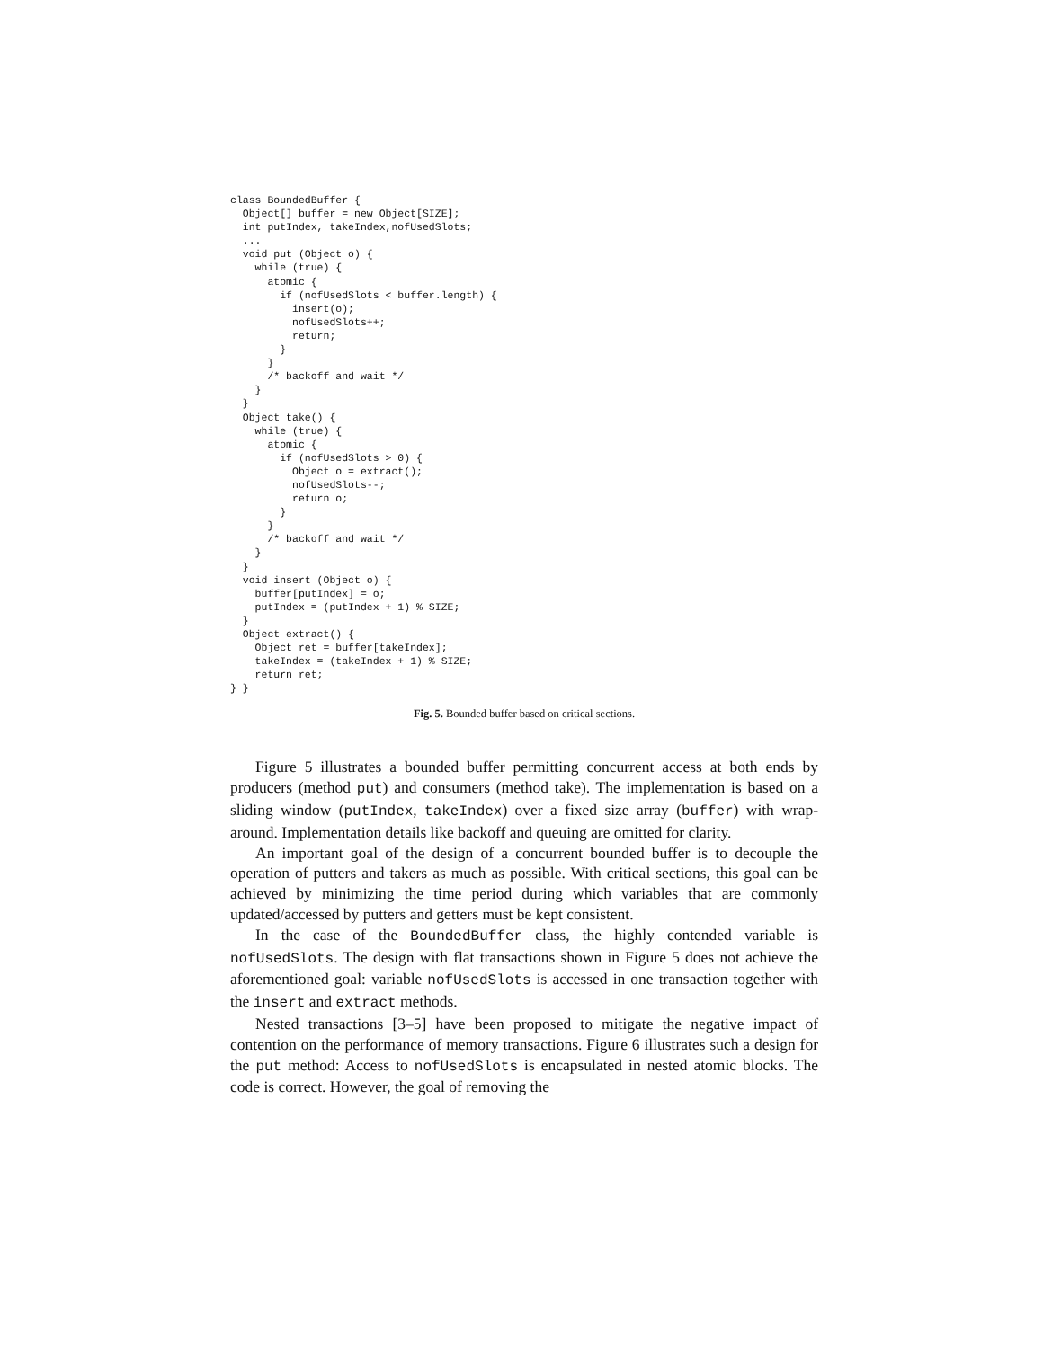class BoundedBuffer {
  Object[] buffer = new Object[SIZE];
  int putIndex, takeIndex,nofUsedSlots;
  ...
  void put (Object o) {
    while (true) {
      atomic {
        if (nofUsedSlots < buffer.length) {
          insert(o);
          nofUsedSlots++;
          return;
        }
      }
      /* backoff and wait */
    }
  }
  Object take() {
    while (true) {
      atomic {
        if (nofUsedSlots > 0) {
          Object o = extract();
          nofUsedSlots--;
          return o;
        }
      }
      /* backoff and wait */
    }
  }
  void insert (Object o) {
    buffer[putIndex] = o;
    putIndex = (putIndex + 1) % SIZE;
  }
  Object extract() {
    Object ret = buffer[takeIndex];
    takeIndex = (takeIndex + 1) % SIZE;
    return ret;
} }
Fig. 5. Bounded buffer based on critical sections.
Figure 5 illustrates a bounded buffer permitting concurrent access at both ends by producers (method put) and consumers (method take). The implementation is based on a sliding window (putIndex, takeIndex) over a fixed size array (buffer) with wrap-around. Implementation details like backoff and queuing are omitted for clarity.
An important goal of the design of a concurrent bounded buffer is to decouple the operation of putters and takers as much as possible. With critical sections, this goal can be achieved by minimizing the time period during which variables that are commonly updated/accessed by putters and getters must be kept consistent.
In the case of the BoundedBuffer class, the highly contended variable is nofUsedSlots. The design with flat transactions shown in Figure 5 does not achieve the aforementioned goal: variable nofUsedSlots is accessed in one transaction together with the insert and extract methods.
Nested transactions [3–5] have been proposed to mitigate the negative impact of contention on the performance of memory transactions. Figure 6 illustrates such a design for the put method: Access to nofUsedSlots is encapsulated in nested atomic blocks. The code is correct. However, the goal of removing the